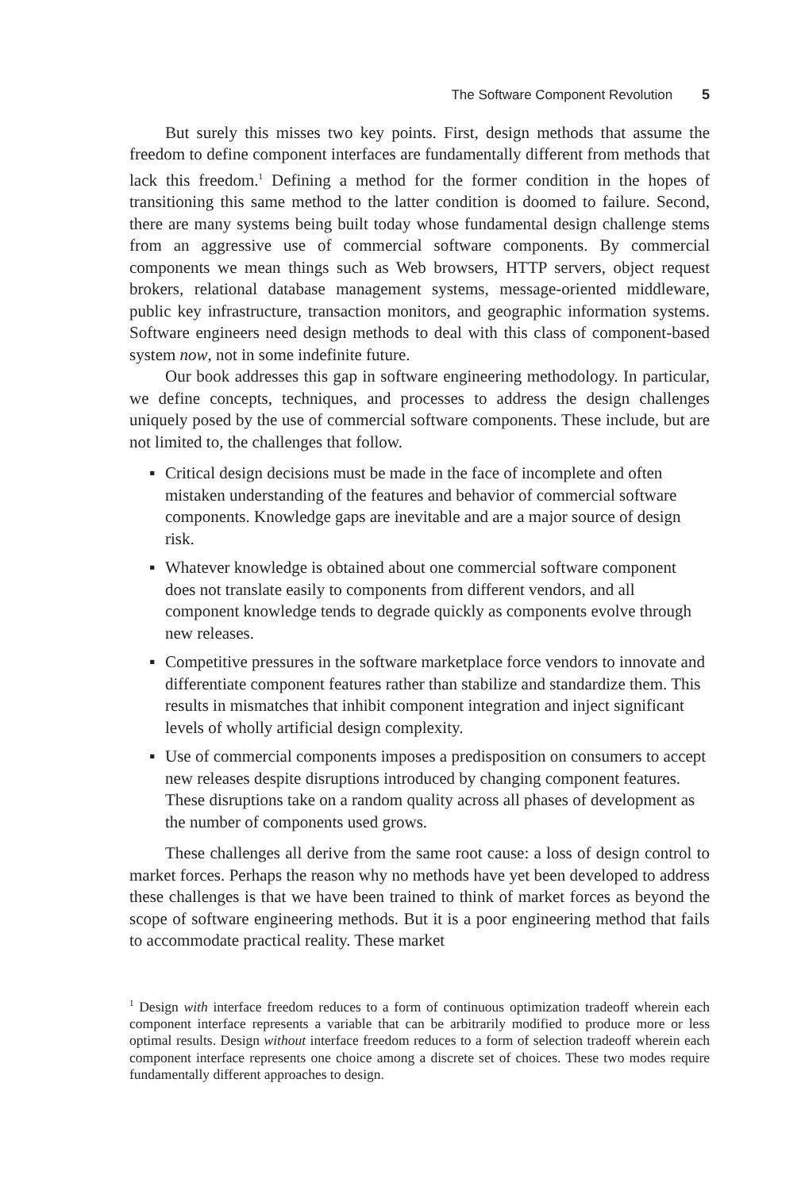The Software Component Revolution 5
But surely this misses two key points. First, design methods that assume the freedom to define component interfaces are fundamentally different from methods that lack this freedom.<sup>1</sup> Defining a method for the former condition in the hopes of transitioning this same method to the latter condition is doomed to failure. Second, there are many systems being built today whose fundamental design challenge stems from an aggressive use of commercial software components. By commercial components we mean things such as Web browsers, HTTP servers, object request brokers, relational database management systems, message-oriented middleware, public key infrastructure, transaction monitors, and geographic information systems. Software engineers need design methods to deal with this class of component-based system now, not in some indefinite future.
Our book addresses this gap in software engineering methodology. In particular, we define concepts, techniques, and processes to address the design challenges uniquely posed by the use of commercial software components. These include, but are not limited to, the challenges that follow.
▪ Critical design decisions must be made in the face of incomplete and often mistaken understanding of the features and behavior of commercial software components. Knowledge gaps are inevitable and are a major source of design risk.
▪ Whatever knowledge is obtained about one commercial software component does not translate easily to components from different vendors, and all component knowledge tends to degrade quickly as components evolve through new releases.
▪ Competitive pressures in the software marketplace force vendors to innovate and differentiate component features rather than stabilize and standardize them. This results in mismatches that inhibit component integration and inject significant levels of wholly artificial design complexity.
▪ Use of commercial components imposes a predisposition on consumers to accept new releases despite disruptions introduced by changing component features. These disruptions take on a random quality across all phases of development as the number of components used grows.
These challenges all derive from the same root cause: a loss of design control to market forces. Perhaps the reason why no methods have yet been developed to address these challenges is that we have been trained to think of market forces as beyond the scope of software engineering methods. But it is a poor engineering method that fails to accommodate practical reality. These market
<sup>1</sup> Design with interface freedom reduces to a form of continuous optimization tradeoff wherein each component interface represents a variable that can be arbitrarily modified to produce more or less optimal results. Design without interface freedom reduces to a form of selection tradeoff wherein each component interface represents one choice among a discrete set of choices. These two modes require fundamentally different approaches to design.